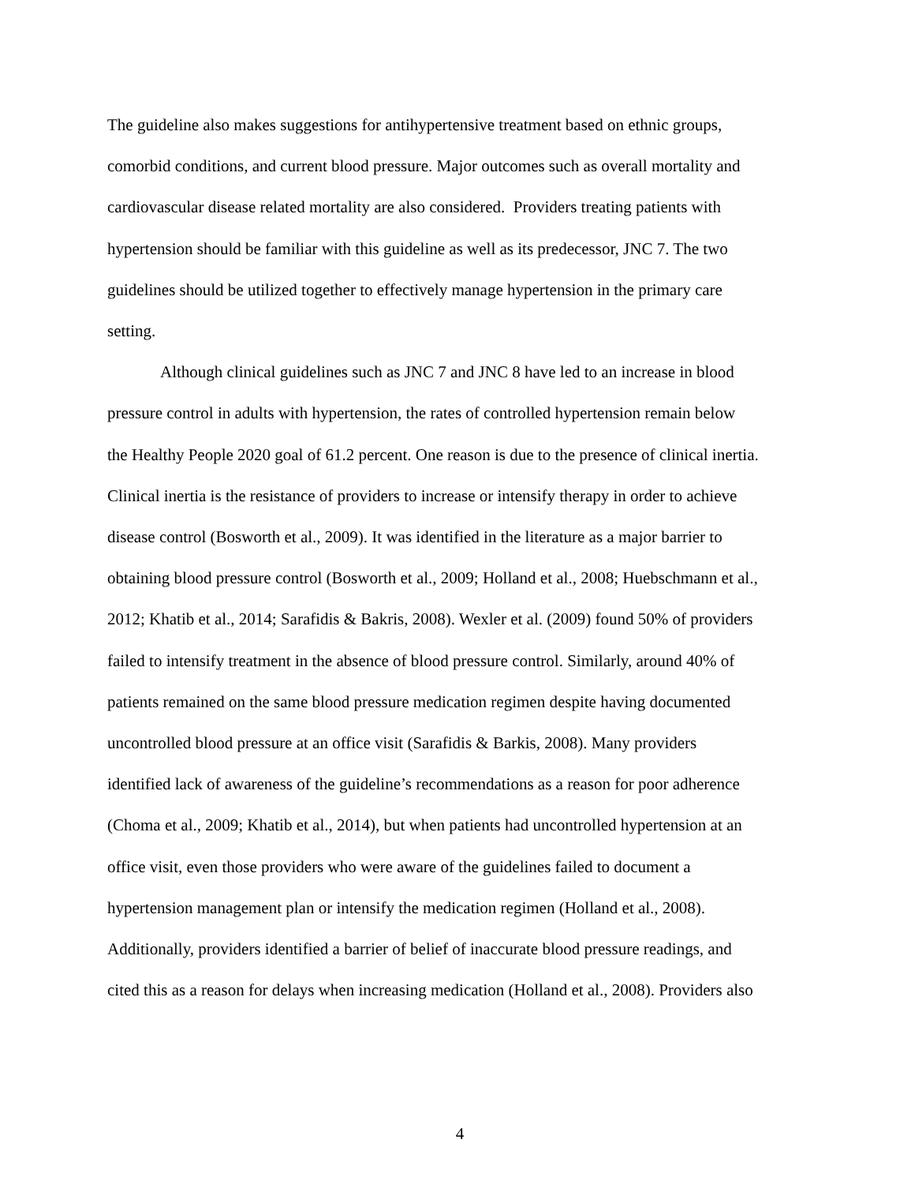The guideline also makes suggestions for antihypertensive treatment based on ethnic groups,
comorbid conditions, and current blood pressure. Major outcomes such as overall mortality and
cardiovascular disease related mortality are also considered. Providers treating patients with
hypertension should be familiar with this guideline as well as its predecessor, JNC 7. The two
guidelines should be utilized together to effectively manage hypertension in the primary care
setting.
Although clinical guidelines such as JNC 7 and JNC 8 have led to an increase in blood
pressure control in adults with hypertension, the rates of controlled hypertension remain below
the Healthy People 2020 goal of 61.2 percent. One reason is due to the presence of clinical inertia.
Clinical inertia is the resistance of providers to increase or intensify therapy in order to achieve
disease control (Bosworth et al., 2009). It was identified in the literature as a major barrier to
obtaining blood pressure control (Bosworth et al., 2009; Holland et al., 2008; Huebschmann et al.,
2012; Khatib et al., 2014; Sarafidis & Bakris, 2008). Wexler et al. (2009) found 50% of providers
failed to intensify treatment in the absence of blood pressure control. Similarly, around 40% of
patients remained on the same blood pressure medication regimen despite having documented
uncontrolled blood pressure at an office visit (Sarafidis & Barkis, 2008). Many providers
identified lack of awareness of the guideline’s recommendations as a reason for poor adherence
(Choma et al., 2009; Khatib et al., 2014), but when patients had uncontrolled hypertension at an
office visit, even those providers who were aware of the guidelines failed to document a
hypertension management plan or intensify the medication regimen (Holland et al., 2008).
Additionally, providers identified a barrier of belief of inaccurate blood pressure readings, and
cited this as a reason for delays when increasing medication (Holland et al., 2008). Providers also
4